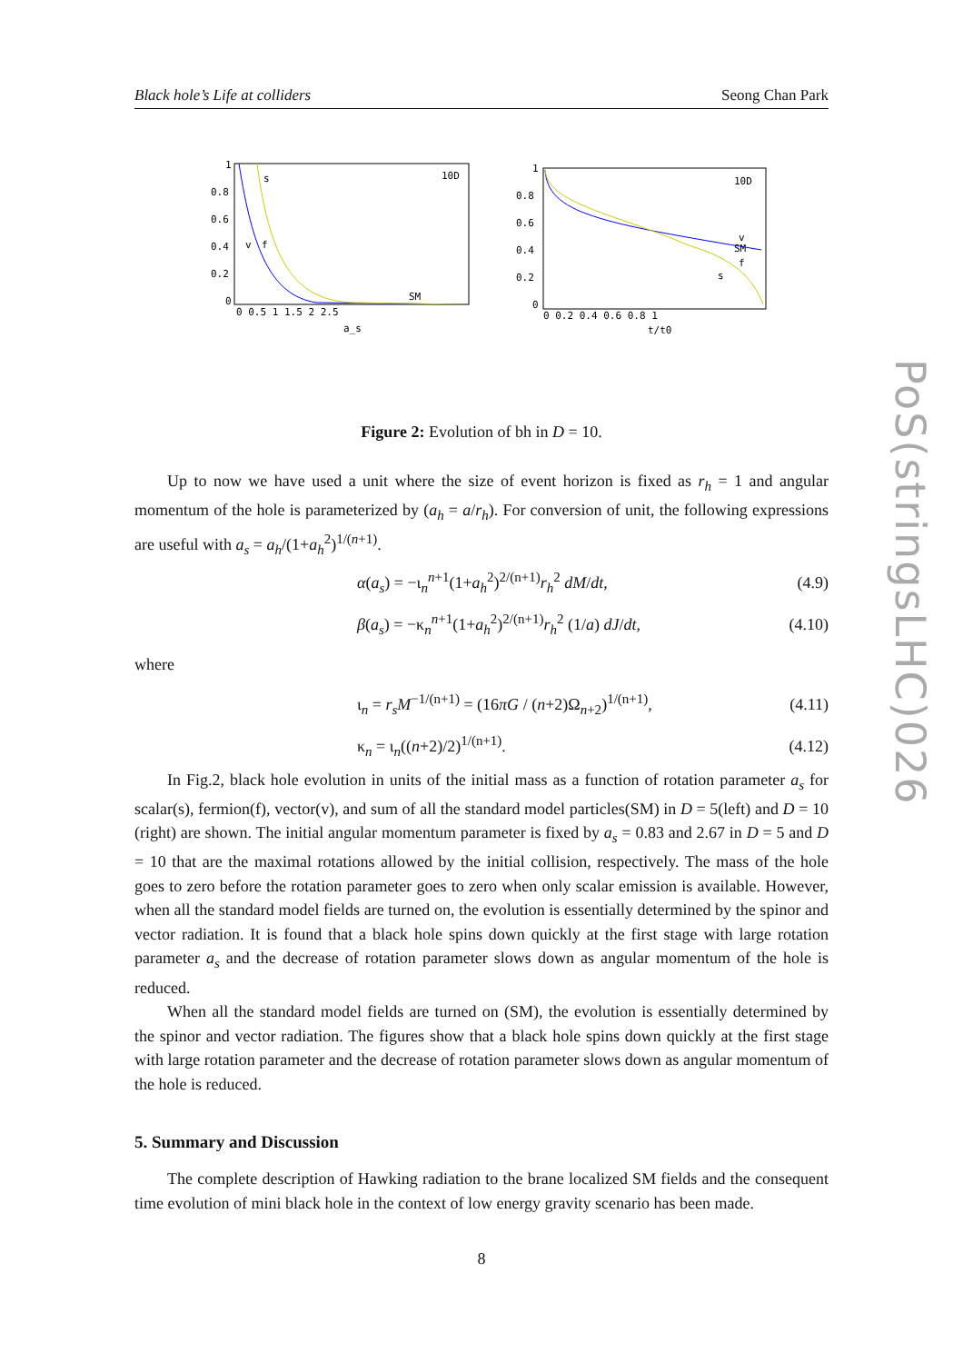PoS(stringsLHC)026
Black hole’s Life at colliders Seong Chan Park
1
0.8
0.6
0.4
0.2
0
0 0.5 1 1.5 2 2.5
s
10D
v
f
SM
a_s
1
0.8
0.6
0.4
0.2
0
0 0.2 0.4 0.6 0.8 1
10D
v
SM
f
s
t/t0
Figure 2: Evolution of bh in D = 10.
Up to now we have used a unit where the size of event horizon is fixed as r<sub>h</sub> = 1 and angular momentum of the hole is parameterized by (a<sub>h</sub> = a/r<sub>h</sub>). For conversion of unit, the following expressions are useful with a<sub>s</sub> = a<sub>h</sub>/(1+a<sub>h</sub><sup>2</sup>)<sup>1/(n+1)</sup>.
α(a<sub>s</sub>) = −ι<sub>n</sub><sup>n+1</sup>(1+a<sub>h</sub><sup>2</sup>)<sup>2/(n+1)</sup>r<sub>h</sub><sup>2</sup> dM/dt, (4.9)
β(a<sub>s</sub>) = −κ<sub>n</sub><sup>n+1</sup>(1+a<sub>h</sub><sup>2</sup>)<sup>2/(n+1)</sup>r<sub>h</sub><sup>2</sup> (1/a) dJ/dt, (4.10)
where
ι<sub>n</sub> = r<sub>s</sub>M<sup>−1/(n+1)</sup> = (16πG / (n+2)Ω<sub>n+2</sub>)<sup>1/(n+1)</sup>, (4.11)
κ<sub>n</sub> = ι<sub>n</sub>((n+2)/2)<sup>1/(n+1)</sup>. (4.12)
In Fig.2, black hole evolution in units of the initial mass as a function of rotation parameter a<sub>s</sub> for scalar(s), fermion(f), vector(v), and sum of all the standard model particles(SM) in D = 5(left) and D = 10 (right) are shown. The initial angular momentum parameter is fixed by a<sub>s</sub> = 0.83 and 2.67 in D = 5 and D = 10 that are the maximal rotations allowed by the initial collision, respectively. The mass of the hole goes to zero before the rotation parameter goes to zero when only scalar emission is available. However, when all the standard model fields are turned on, the evolution is essentially determined by the spinor and vector radiation. It is found that a black hole spins down quickly at the first stage with large rotation parameter a<sub>s</sub> and the decrease of rotation parameter slows down as angular momentum of the hole is reduced.
When all the standard model fields are turned on (SM), the evolution is essentially determined by the spinor and vector radiation. The figures show that a black hole spins down quickly at the first stage with large rotation parameter and the decrease of rotation parameter slows down as angular momentum of the hole is reduced.
5. Summary and Discussion
The complete description of Hawking radiation to the brane localized SM fields and the consequent time evolution of mini black hole in the context of low energy gravity scenario has been made.
8